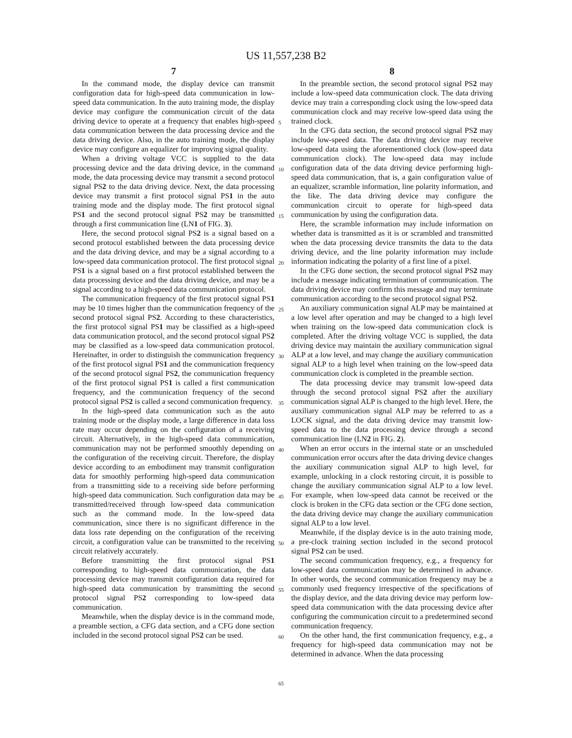US 11,557,238 B2
7
In the command mode, the display device can transmit configuration data for high-speed data communication in low-speed data communication. In the auto training mode, the display device may configure the communication circuit of the data driving device to operate at a frequency that enables high-speed data communication between the data processing device and the data driving device. Also, in the auto training mode, the display device may configure an equalizer for improving signal quality.
When a driving voltage VCC is supplied to the data processing device and the data driving device, in the command mode, the data processing device may transmit a second protocol signal PS2 to the data driving device. Next, the data processing device may transmit a first protocol signal PS1 in the auto training mode and the display mode. The first protocol signal PS1 and the second protocol signal PS2 may be transmitted through a first communication line (LN1 of FIG. 3).
Here, the second protocol signal PS2 is a signal based on a second protocol established between the data processing device and the data driving device, and may be a signal according to a low-speed data communication protocol. The first protocol signal PS1 is a signal based on a first protocol established between the data processing device and the data driving device, and may be a signal according to a high-speed data communication protocol.
The communication frequency of the first protocol signal PS1 may be 10 times higher than the communication frequency of the second protocol signal PS2. According to these characteristics, the first protocol signal PS1 may be classified as a high-speed data communication protocol, and the second protocol signal PS2 may be classified as a low-speed data communication protocol. Hereinafter, in order to distinguish the communication frequency of the first protocol signal PS1 and the communication frequency of the second protocol signal PS2, the communication frequency of the first protocol signal PS1 is called a first communication frequency, and the communication frequency of the second protocol signal PS2 is called a second communication frequency.
In the high-speed data communication such as the auto training mode or the display mode, a large difference in data loss rate may occur depending on the configuration of a receiving circuit. Alternatively, in the high-speed data communication, communication may not be performed smoothly depending on the configuration of the receiving circuit. Therefore, the display device according to an embodiment may transmit configuration data for smoothly performing high-speed data communication from a transmitting side to a receiving side before performing high-speed data communication. Such configuration data may be transmitted/received through low-speed data communication such as the command mode. In the low-speed data communication, since there is no significant difference in the data loss rate depending on the configuration of the receiving circuit, a configuration value can be transmitted to the receiving circuit relatively accurately.
Before transmitting the first protocol signal PS1 corresponding to high-speed data communication, the data processing device may transmit configuration data required for high-speed data communication by transmitting the second protocol signal PS2 corresponding to low-speed data communication.
Meanwhile, when the display device is in the command mode, a preamble section, a CFG data section, and a CFG done section included in the second protocol signal PS2 can be used.
8
In the preamble section, the second protocol signal PS2 may include a low-speed data communication clock. The data driving device may train a corresponding clock using the low-speed data communication clock and may receive low-speed data using the trained clock.
In the CFG data section, the second protocol signal PS2 may include low-speed data. The data driving device may receive low-speed data using the aforementioned clock (low-speed data communication clock). The low-speed data may include configuration data of the data driving device performing high-speed data communication, that is, a gain configuration value of an equalizer, scramble information, line polarity information, and the like. The data driving device may configure the communication circuit to operate for high-speed data communication by using the configuration data.
Here, the scramble information may include information on whether data is transmitted as it is or scrambled and transmitted when the data processing device transmits the data to the data driving device, and the line polarity information may include information indicating the polarity of a first line of a pixel.
In the CFG done section, the second protocol signal PS2 may include a message indicating termination of communication. The data driving device may confirm this message and may terminate communication according to the second protocol signal PS2.
An auxiliary communication signal ALP may be maintained at a low level after operation and may be changed to a high level when training on the low-speed data communication clock is completed. After the driving voltage VCC is supplied, the data driving device may maintain the auxiliary communication signal ALP at a low level, and may change the auxiliary communication signal ALP to a high level when training on the low-speed data communication clock is completed in the preamble section.
The data processing device may transmit low-speed data through the second protocol signal PS2 after the auxiliary communication signal ALP is changed to the high level. Here, the auxiliary communication signal ALP may be referred to as a LOCK signal, and the data driving device may transmit low-speed data to the data processing device through a second communication line (LN2 in FIG. 2).
When an error occurs in the internal state or an unscheduled communication error occurs after the data driving device changes the auxiliary communication signal ALP to high level, for example, unlocking in a clock restoring circuit, it is possible to change the auxiliary communication signal ALP to a low level. For example, when low-speed data cannot be received or the clock is broken in the CFG data section or the CFG done section, the data driving device may change the auxiliary communication signal ALP to a low level.
Meanwhile, if the display device is in the auto training mode, a pre-clock training section included in the second protocol signal PS2 can be used.
The second communication frequency, e.g., a frequency for low-speed data communication may be determined in advance. In other words, the second communication frequency may be a commonly used frequency irrespective of the specifications of the display device, and the data driving device may perform low-speed data communication with the data processing device after configuring the communication circuit to a predetermined second communication frequency.
On the other hand, the first communication frequency, e.g., a frequency for high-speed data communication may not be determined in advance. When the data processing
5
10
15
20
25
30
35
40
45
50
55
60
65